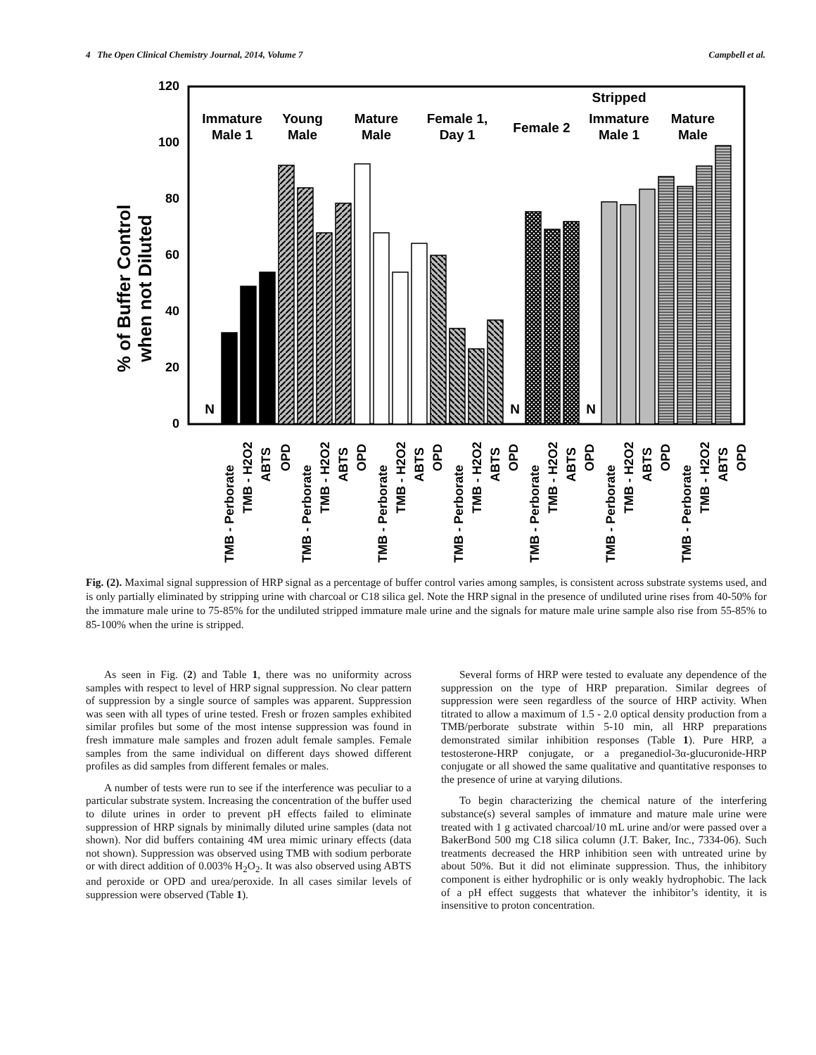4 The Open Clinical Chemistry Journal, 2014, Volume 7 Campbell et al.
120
100
80
60
40
20
0
% of Buffer Control
when not Diluted
Immature
Male 1
Young
Male
Mature
Male
Female 1,
Day 1
Female 2
Stripped
Immature
Male 1
Mature
Male
N
N
N
TMB - Perborate
TMB - H2O2
ABTS
OPD
TMB - Perborate
TMB - H2O2
ABTS
OPD
TMB - Perborate
TMB - H2O2
ABTS
OPD
TMB - Perborate
TMB - H2O2
ABTS
OPD
TMB - Perborate
TMB - H2O2
ABTS
OPD
TMB - Perborate
TMB - H2O2
ABTS
OPD
TMB - Perborate
TMB - H2O2
ABTS
OPD
Fig. (2). Maximal signal suppression of HRP signal as a percentage of buffer control varies among samples, is consistent across substrate systems used, and is only partially eliminated by stripping urine with charcoal or C18 silica gel. Note the HRP signal in the presence of undiluted urine rises from 40-50% for the immature male urine to 75-85% for the undiluted stripped immature male urine and the signals for mature male urine sample also rise from 55-85% to 85-100% when the urine is stripped.
As seen in Fig. (2) and Table 1, there was no uniformity across samples with respect to level of HRP signal suppression. No clear pattern of suppression by a single source of samples was apparent. Suppression was seen with all types of urine tested. Fresh or frozen samples exhibited similar profiles but some of the most intense suppression was found in fresh immature male samples and frozen adult female samples. Female samples from the same individual on different days showed different profiles as did samples from different females or males.
A number of tests were run to see if the interference was peculiar to a particular substrate system. Increasing the concentration of the buffer used to dilute urines in order to prevent pH effects failed to eliminate suppression of HRP signals by minimally diluted urine samples (data not shown). Nor did buffers containing 4M urea mimic urinary effects (data not shown). Suppression was observed using TMB with sodium perborate or with direct addition of 0.003% H<sub>2</sub>O<sub>2</sub>. It was also observed using ABTS and peroxide or OPD and urea/peroxide. In all cases similar levels of suppression were observed (Table 1).
Several forms of HRP were tested to evaluate any dependence of the suppression on the type of HRP preparation. Similar degrees of suppression were seen regardless of the source of HRP activity. When titrated to allow a maximum of 1.5 - 2.0 optical density production from a TMB/perborate substrate within 5-10 min, all HRP preparations demonstrated similar inhibition responses (Table 1). Pure HRP, a testosterone-HRP conjugate, or a preganediol-3α-glucuronide-HRP conjugate or all showed the same qualitative and quantitative responses to the presence of urine at varying dilutions.
To begin characterizing the chemical nature of the interfering substance(s) several samples of immature and mature male urine were treated with 1 g activated charcoal/10 mL urine and/or were passed over a BakerBond 500 mg C18 silica column (J.T. Baker, Inc., 7334-06). Such treatments decreased the HRP inhibition seen with untreated urine by about 50%. But it did not eliminate suppression. Thus, the inhibitory component is either hydrophilic or is only weakly hydrophobic. The lack of a pH effect suggests that whatever the inhibitor’s identity, it is insensitive to proton concentration.